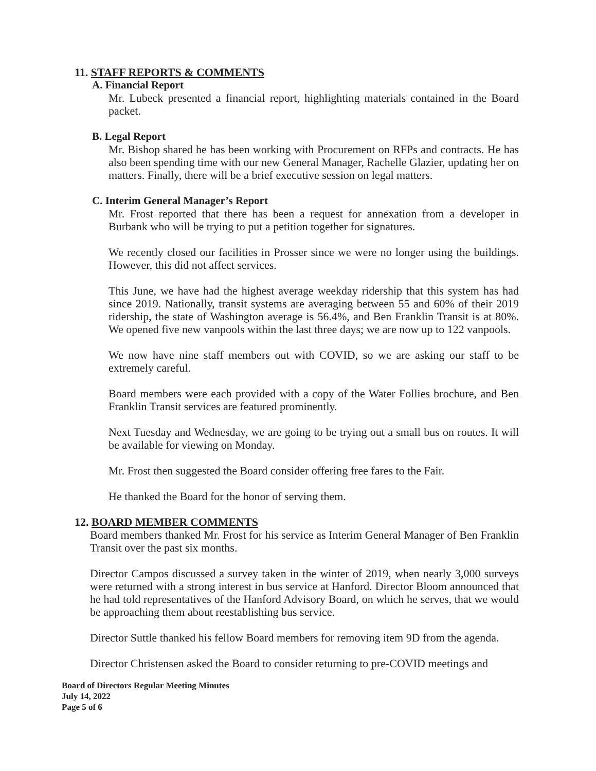11. STAFF REPORTS & COMMENTS
A. Financial Report
Mr. Lubeck presented a financial report, highlighting materials contained in the Board packet.
B. Legal Report
Mr. Bishop shared he has been working with Procurement on RFPs and contracts. He has also been spending time with our new General Manager, Rachelle Glazier, updating her on matters. Finally, there will be a brief executive session on legal matters.
C. Interim General Manager’s Report
Mr. Frost reported that there has been a request for annexation from a developer in Burbank who will be trying to put a petition together for signatures.
We recently closed our facilities in Prosser since we were no longer using the buildings. However, this did not affect services.
This June, we have had the highest average weekday ridership that this system has had since 2019. Nationally, transit systems are averaging between 55 and 60% of their 2019 ridership, the state of Washington average is 56.4%, and Ben Franklin Transit is at 80%. We opened five new vanpools within the last three days; we are now up to 122 vanpools.
We now have nine staff members out with COVID, so we are asking our staff to be extremely careful.
Board members were each provided with a copy of the Water Follies brochure, and Ben Franklin Transit services are featured prominently.
Next Tuesday and Wednesday, we are going to be trying out a small bus on routes. It will be available for viewing on Monday.
Mr. Frost then suggested the Board consider offering free fares to the Fair.
He thanked the Board for the honor of serving them.
12. BOARD MEMBER COMMENTS
Board members thanked Mr. Frost for his service as Interim General Manager of Ben Franklin Transit over the past six months.
Director Campos discussed a survey taken in the winter of 2019, when nearly 3,000 surveys were returned with a strong interest in bus service at Hanford. Director Bloom announced that he had told representatives of the Hanford Advisory Board, on which he serves, that we would be approaching them about reestablishing bus service.
Director Suttle thanked his fellow Board members for removing item 9D from the agenda.
Director Christensen asked the Board to consider returning to pre-COVID meetings and
Board of Directors Regular Meeting Minutes
July 14, 2022
Page 5 of 6